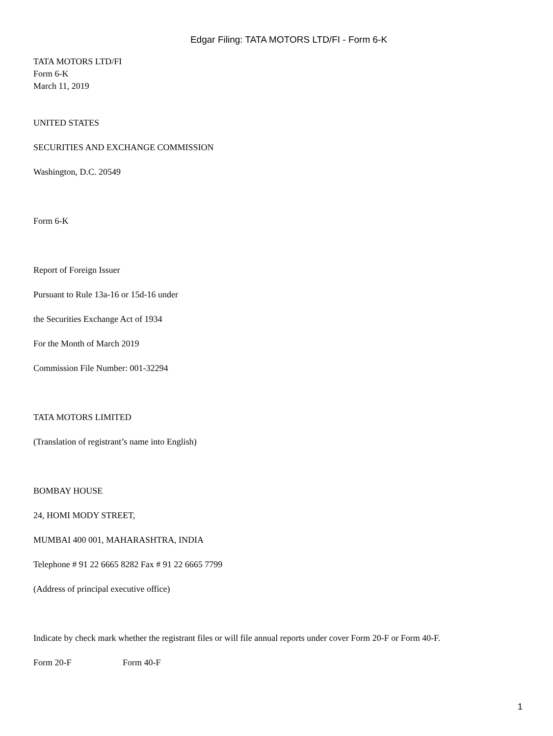Edgar Filing: TATA MOTORS LTD/FI - Form 6-K
TATA MOTORS LTD/FI
Form 6-K
March 11, 2019
UNITED STATES
SECURITIES AND EXCHANGE COMMISSION
Washington, D.C. 20549
Form 6-K
Report of Foreign Issuer
Pursuant to Rule 13a-16 or 15d-16 under
the Securities Exchange Act of 1934
For the Month of March 2019
Commission File Number: 001-32294
TATA MOTORS LIMITED
(Translation of registrant’s name into English)
BOMBAY HOUSE
24, HOMI MODY STREET,
MUMBAI 400 001, MAHARASHTRA, INDIA
Telephone # 91 22 6665 8282 Fax # 91 22 6665 7799
(Address of principal executive office)
Indicate by check mark whether the registrant files or will file annual reports under cover Form 20-F or Form 40-F.
Form 20-F Form 40-F
1